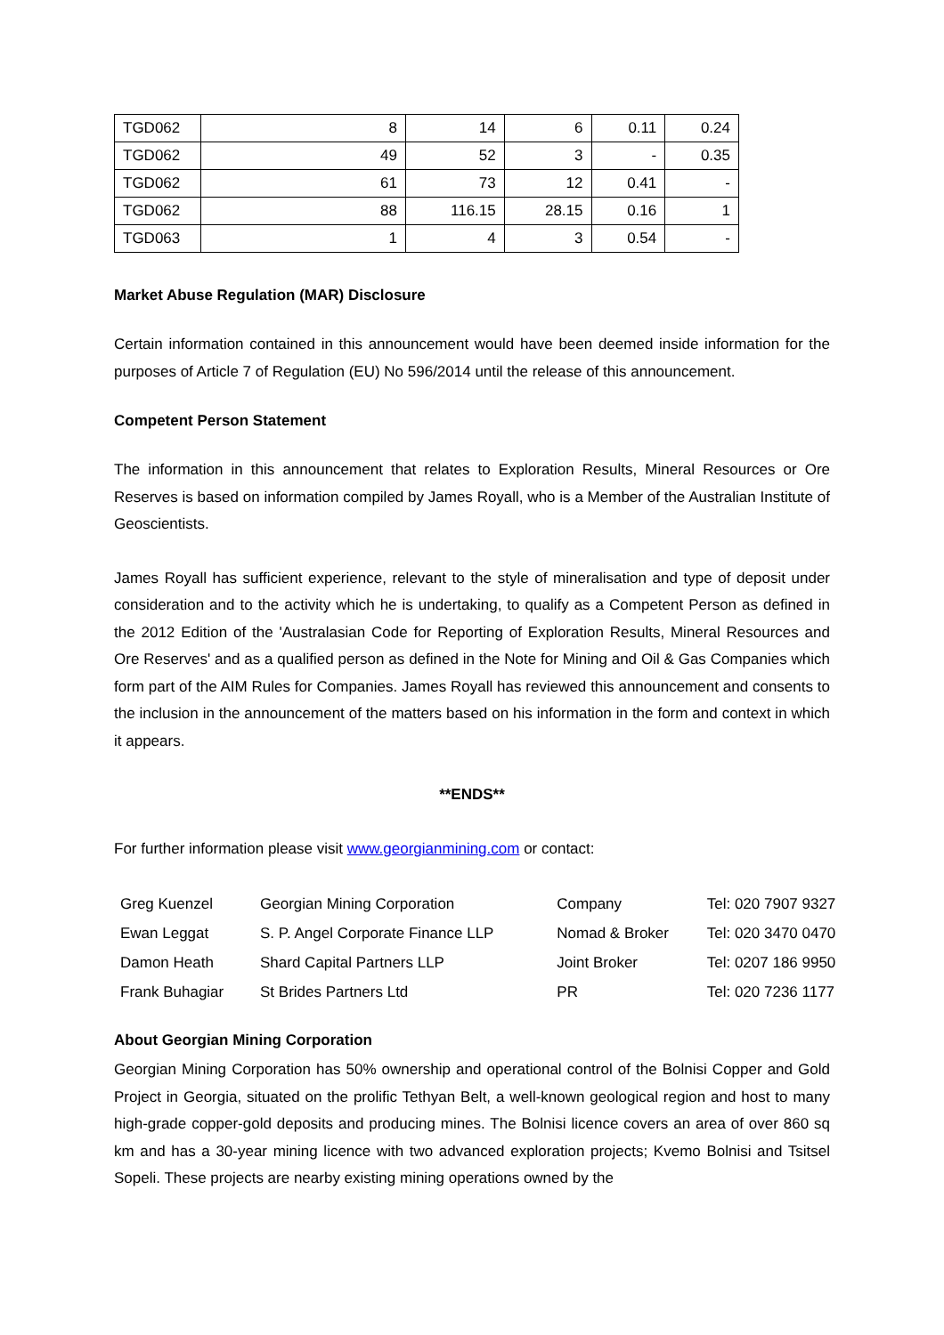| TGD062 | 8 | 14 | 6 | 0.11 | 0.24 |
| TGD062 | 49 | 52 | 3 | - | 0.35 |
| TGD062 | 61 | 73 | 12 | 0.41 | - |
| TGD062 | 88 | 116.15 | 28.15 | 0.16 | 1 |
| TGD063 | 1 | 4 | 3 | 0.54 | - |
Market Abuse Regulation (MAR) Disclosure
Certain information contained in this announcement would have been deemed inside information for the purposes of Article 7 of Regulation (EU) No 596/2014 until the release of this announcement.
Competent Person Statement
The information in this announcement that relates to Exploration Results, Mineral Resources or Ore Reserves is based on information compiled by James Royall, who is a Member of the Australian Institute of Geoscientists.
James Royall has sufficient experience, relevant to the style of mineralisation and type of deposit under consideration and to the activity which he is undertaking, to qualify as a Competent Person as defined in the 2012 Edition of the 'Australasian Code for Reporting of Exploration Results, Mineral Resources and Ore Reserves' and as a qualified person as defined in the Note for Mining and Oil & Gas Companies which form part of the AIM Rules for Companies. James Royall has reviewed this announcement and consents to the inclusion in the announcement of the matters based on his information in the form and context in which it appears.
**ENDS**
For further information please visit www.georgianmining.com or contact:
| Greg Kuenzel | Georgian Mining Corporation | Company | Tel: 020 7907 9327 |
| Ewan Leggat | S. P. Angel Corporate Finance LLP | Nomad & Broker | Tel: 020 3470 0470 |
| Damon Heath | Shard Capital Partners LLP | Joint Broker | Tel: 0207 186 9950 |
| Frank Buhagiar | St Brides Partners Ltd | PR | Tel: 020 7236 1177 |
About Georgian Mining Corporation
Georgian Mining Corporation has 50% ownership and operational control of the Bolnisi Copper and Gold Project in Georgia, situated on the prolific Tethyan Belt, a well-known geological region and host to many high-grade copper-gold deposits and producing mines. The Bolnisi licence covers an area of over 860 sq km and has a 30-year mining licence with two advanced exploration projects; Kvemo Bolnisi and Tsitsel Sopeli. These projects are nearby existing mining operations owned by the